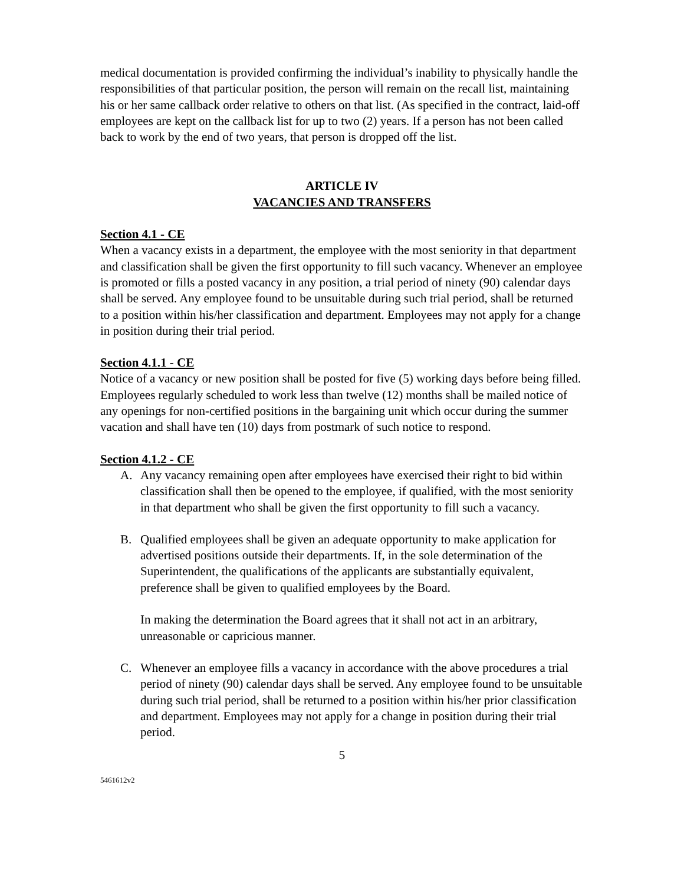medical documentation is provided confirming the individual’s inability to physically handle the responsibilities of that particular position, the person will remain on the recall list, maintaining his or her same callback order relative to others on that list. (As specified in the contract, laid-off employees are kept on the callback list for up to two (2) years. If a person has not been called back to work by the end of two years, that person is dropped off the list.
ARTICLE IV
VACANCIES AND TRANSFERS
Section 4.1 - CE
When a vacancy exists in a department, the employee with the most seniority in that department and classification shall be given the first opportunity to fill such vacancy. Whenever an employee is promoted or fills a posted vacancy in any position, a trial period of ninety (90) calendar days shall be served. Any employee found to be unsuitable during such trial period, shall be returned to a position within his/her classification and department. Employees may not apply for a change in position during their trial period.
Section 4.1.1 - CE
Notice of a vacancy or new position shall be posted for five (5) working days before being filled. Employees regularly scheduled to work less than twelve (12) months shall be mailed notice of any openings for non-certified positions in the bargaining unit which occur during the summer vacation and shall have ten (10) days from postmark of such notice to respond.
Section 4.1.2 - CE
A. Any vacancy remaining open after employees have exercised their right to bid within classification shall then be opened to the employee, if qualified, with the most seniority in that department who shall be given the first opportunity to fill such a vacancy.
B. Qualified employees shall be given an adequate opportunity to make application for advertised positions outside their departments. If, in the sole determination of the Superintendent, the qualifications of the applicants are substantially equivalent, preference shall be given to qualified employees by the Board.
In making the determination the Board agrees that it shall not act in an arbitrary, unreasonable or capricious manner.
C. Whenever an employee fills a vacancy in accordance with the above procedures a trial period of ninety (90) calendar days shall be served. Any employee found to be unsuitable during such trial period, shall be returned to a position within his/her prior classification and department. Employees may not apply for a change in position during their trial period.
5
5461612v2